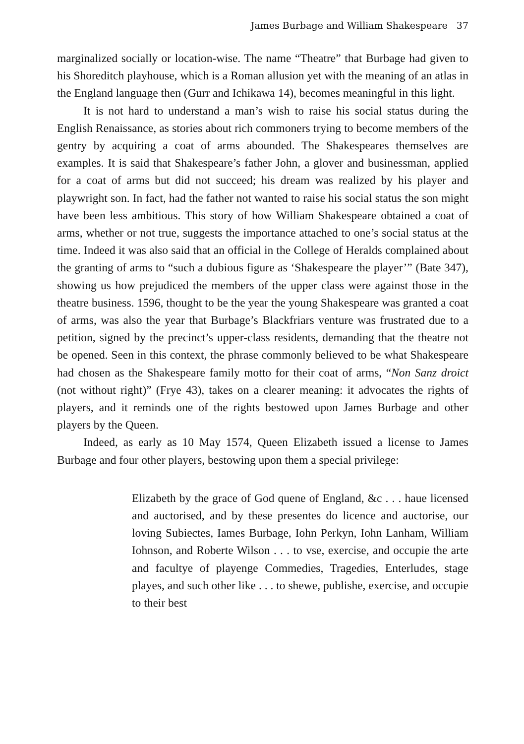James Burbage and William Shakespeare 37
marginalized socially or location-wise. The name “Theatre” that Burbage had given to his Shoreditch playhouse, which is a Roman allusion yet with the meaning of an atlas in the England language then (Gurr and Ichikawa 14), becomes meaningful in this light.
It is not hard to understand a man’s wish to raise his social status during the English Renaissance, as stories about rich commoners trying to become members of the gentry by acquiring a coat of arms abounded. The Shakespeares themselves are examples. It is said that Shakespeare’s father John, a glover and businessman, applied for a coat of arms but did not succeed; his dream was realized by his player and playwright son. In fact, had the father not wanted to raise his social status the son might have been less ambitious. This story of how William Shakespeare obtained a coat of arms, whether or not true, suggests the importance attached to one’s social status at the time. Indeed it was also said that an official in the College of Heralds complained about the granting of arms to “such a dubious figure as ‘Shakespeare the player’” (Bate 347), showing us how prejudiced the members of the upper class were against those in the theatre business. 1596, thought to be the year the young Shakespeare was granted a coat of arms, was also the year that Burbage’s Blackfriars venture was frustrated due to a petition, signed by the precinct’s upper-class residents, demanding that the theatre not be opened. Seen in this context, the phrase commonly believed to be what Shakespeare had chosen as the Shakespeare family motto for their coat of arms, “Non Sanz droict (not without right)” (Frye 43), takes on a clearer meaning: it advocates the rights of players, and it reminds one of the rights bestowed upon James Burbage and other players by the Queen.
Indeed, as early as 10 May 1574, Queen Elizabeth issued a license to James Burbage and four other players, bestowing upon them a special privilege:
Elizabeth by the grace of God quene of England, &c . . . haue licensed and auctorised, and by these presentes do licence and auctorise, our loving Subiectes, Iames Burbage, Iohn Perkyn, Iohn Lanham, William Iohnson, and Roberte Wilson . . . to vse, exercise, and occupie the arte and facultye of playenge Commedies, Tragedies, Enterludes, stage playes, and such other like . . . to shewe, publishe, exercise, and occupie to their best